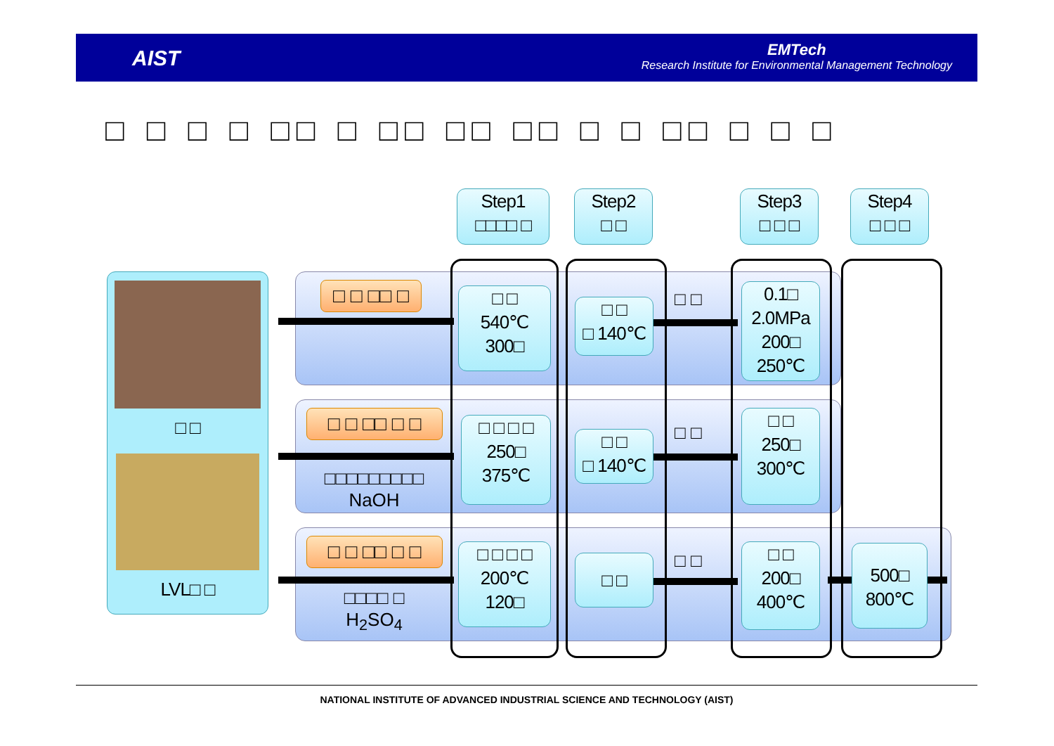AIST
EMTech
Research Institute for Environmental Management Technology
□ □ □ □ □□ □ □□ □□ □□ □ □ □□ □ □ □
Step1
□□□□ □
Step2
□ □
Step3
□ □ □
Step4
□ □ □
□ □
LVL□ □
□ □ □□ □
□ □ □□ □ □
□ □ □□ □ □
□□□□□□□□□
NaOH
□□□□ □
H<sub>2</sub>SO<sub>4</sub>
□ □
540℃
300□
□ □
□ 140℃
□ □
0.1□
2.0MPa
200□
250℃
□ □ □ □
250□
375℃
□ □
□ 140℃
□ □
□ □
250□
300℃
□ □ □ □
200℃
120□
□ □ □ □
□ □
200□
400℃
500□
800℃
NATIONAL INSTITUTE OF ADVANCED INDUSTRIAL SCIENCE AND TECHNOLOGY (AIST)